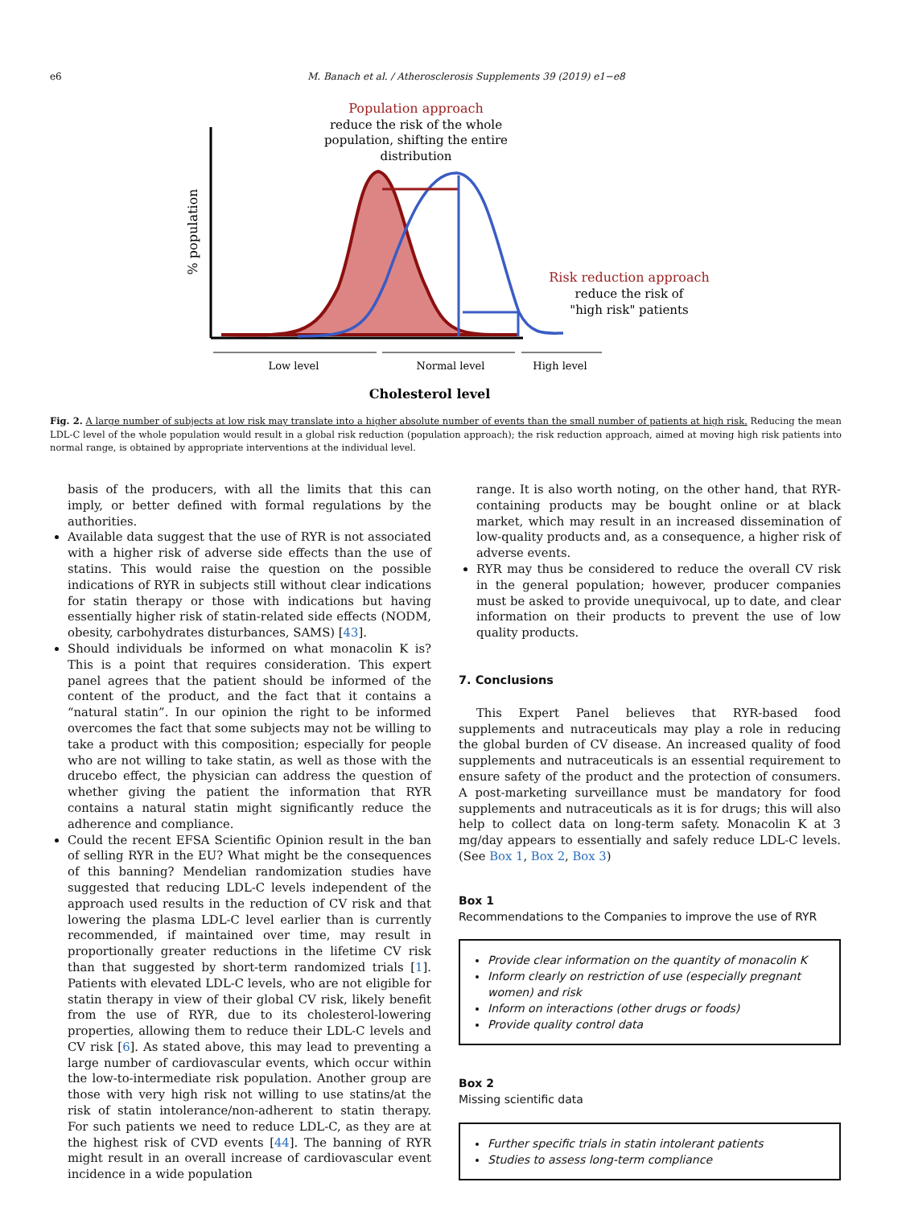e6 M. Banach et al. / Atherosclerosis Supplements 39 (2019) e1−e8
Population approach
reduce the risk of the whole
population, shifting the entire
distribution
% population
Risk reduction approach
reduce the risk of
"high risk" patients
Low level
Normal level
High level
Cholesterol level
Fig. 2. A large number of subjects at low risk may translate into a higher absolute number of events than the small number of patients at high risk. Reducing the mean LDL-C level of the whole population would result in a global risk reduction (population approach); the risk reduction approach, aimed at moving high risk patients into normal range, is obtained by appropriate interventions at the individual level.
basis of the producers, with all the limits that this can imply, or better defined with formal regulations by the authorities.
Available data suggest that the use of RYR is not associated with a higher risk of adverse side effects than the use of statins. This would raise the question on the possible indications of RYR in subjects still without clear indications for statin therapy or those with indications but having essentially higher risk of statin-related side effects (NODM, obesity, carbohydrates disturbances, SAMS) [43].
Should individuals be informed on what monacolin K is? This is a point that requires consideration. This expert panel agrees that the patient should be informed of the content of the product, and the fact that it contains a “natural statin”. In our opinion the right to be informed overcomes the fact that some subjects may not be willing to take a product with this composition; especially for people who are not willing to take statin, as well as those with the drucebo effect, the physician can address the question of whether giving the patient the information that RYR contains a natural statin might significantly reduce the adherence and compliance.
Could the recent EFSA Scientific Opinion result in the ban of selling RYR in the EU? What might be the consequences of this banning? Mendelian randomization studies have suggested that reducing LDL-C levels independent of the approach used results in the reduction of CV risk and that lowering the plasma LDL-C level earlier than is currently recommended, if maintained over time, may result in proportionally greater reductions in the lifetime CV risk than that suggested by short-term randomized trials [1]. Patients with elevated LDL-C levels, who are not eligible for statin therapy in view of their global CV risk, likely benefit from the use of RYR, due to its cholesterol-lowering properties, allowing them to reduce their LDL-C levels and CV risk [6]. As stated above, this may lead to preventing a large number of cardiovascular events, which occur within the low-to-intermediate risk population. Another group are those with very high risk not willing to use statins/at the risk of statin intolerance/non-adherent to statin therapy. For such patients we need to reduce LDL-C, as they are at the highest risk of CVD events [44]. The banning of RYR might result in an overall increase of cardiovascular event incidence in a wide population
range. It is also worth noting, on the other hand, that RYR-containing products may be bought online or at black market, which may result in an increased dissemination of low-quality products and, as a consequence, a higher risk of adverse events.
RYR may thus be considered to reduce the overall CV risk in the general population; however, producer companies must be asked to provide unequivocal, up to date, and clear information on their products to prevent the use of low quality products.
7. Conclusions
This Expert Panel believes that RYR-based food supplements and nutraceuticals may play a role in reducing the global burden of CV disease. An increased quality of food supplements and nutraceuticals is an essential requirement to ensure safety of the product and the protection of consumers. A post-marketing surveillance must be mandatory for food supplements and nutraceuticals as it is for drugs; this will also help to collect data on long-term safety. Monacolin K at 3 mg/day appears to essentially and safely reduce LDL-C levels. (See Box 1, Box 2, Box 3)
Box 1
Recommendations to the Companies to improve the use of RYR
Provide clear information on the quantity of monacolin K
Inform clearly on restriction of use (especially pregnant women) and risk
Inform on interactions (other drugs or foods)
Provide quality control data
Box 2
Missing scientific data
Further specific trials in statin intolerant patients
Studies to assess long-term compliance